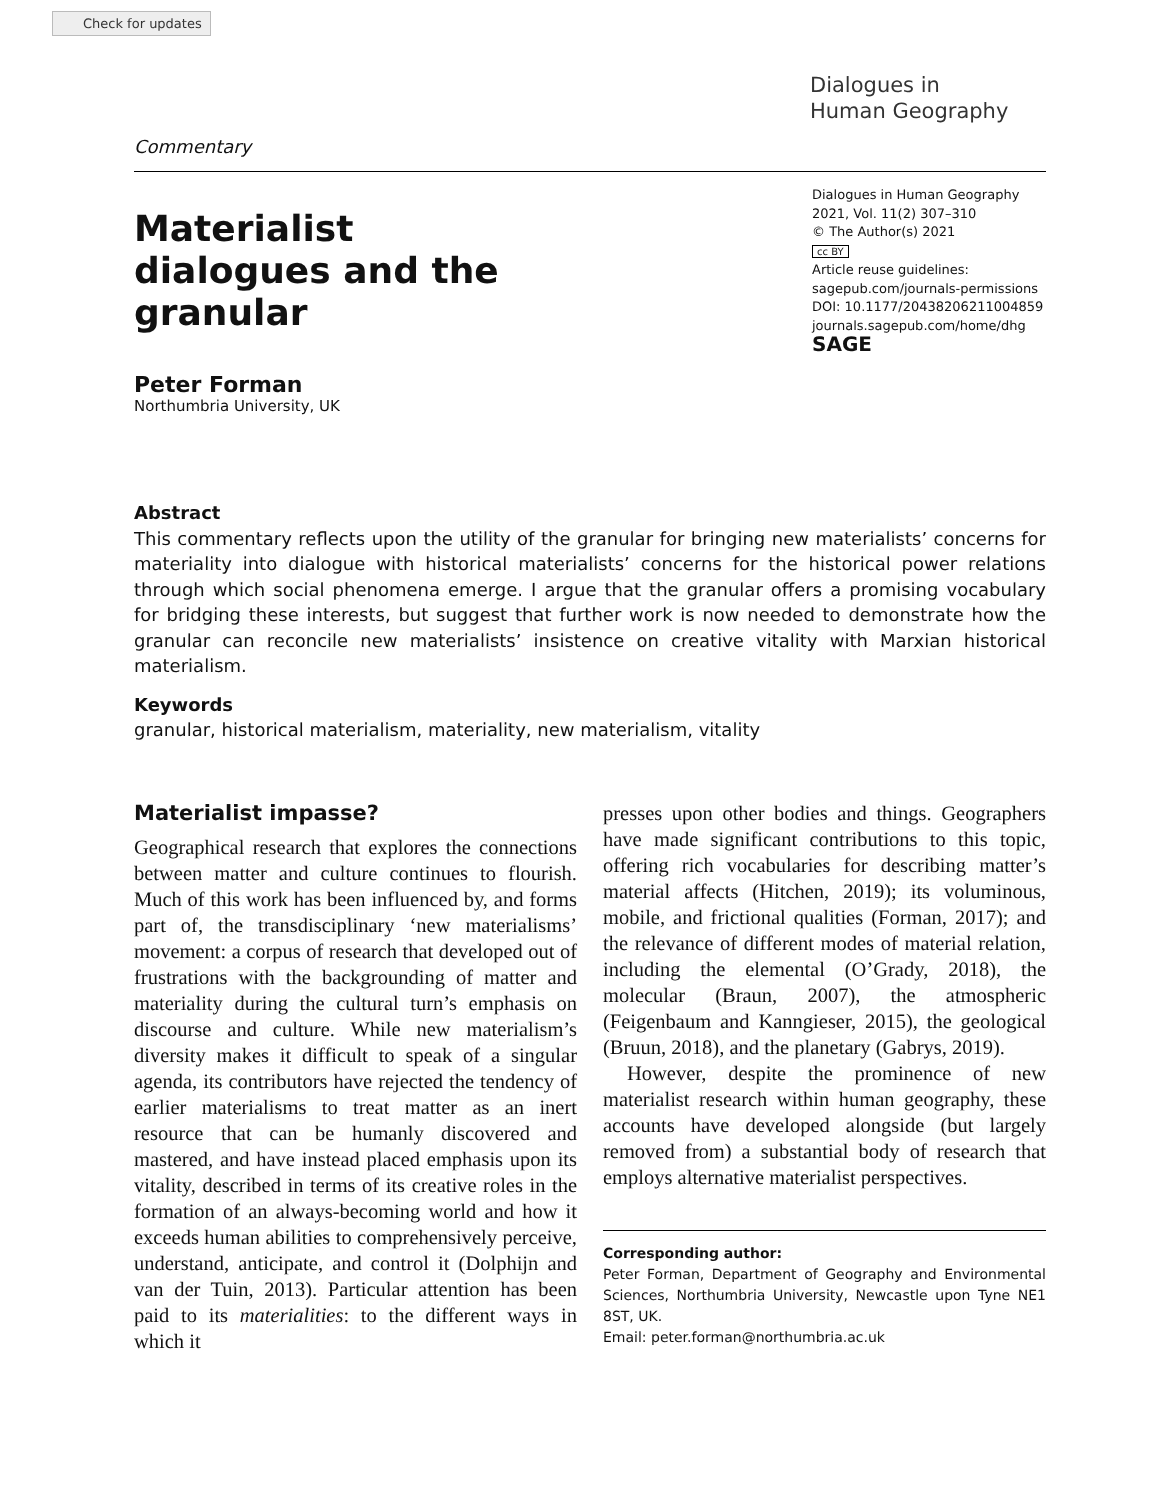Check for updates
Dialogues in
Human Geography
Commentary
Materialist dialogues and the granular
Dialogues in Human Geography
2021, Vol. 11(2) 307–310
© The Author(s) 2021
cc BY
Article reuse guidelines:
sagepub.com/journals-permissions
DOI: 10.1177/20438206211004859
journals.sagepub.com/home/dhg
SAGE
Peter Forman
Northumbria University, UK
Abstract
This commentary reflects upon the utility of the granular for bringing new materialists’ concerns for materiality into dialogue with historical materialists’ concerns for the historical power relations through which social phenomena emerge. I argue that the granular offers a promising vocabulary for bridging these interests, but suggest that further work is now needed to demonstrate how the granular can reconcile new materialists’ insistence on creative vitality with Marxian historical materialism.
Keywords
granular, historical materialism, materiality, new materialism, vitality
Materialist impasse?
Geographical research that explores the connections between matter and culture continues to flourish. Much of this work has been influenced by, and forms part of, the transdisciplinary ‘new materialisms’ movement: a corpus of research that developed out of frustrations with the backgrounding of matter and materiality during the cultural turn’s emphasis on discourse and culture. While new materialism’s diversity makes it difficult to speak of a singular agenda, its contributors have rejected the tendency of earlier materialisms to treat matter as an inert resource that can be humanly discovered and mastered, and have instead placed emphasis upon its vitality, described in terms of its creative roles in the formation of an always-becoming world and how it exceeds human abilities to comprehensively perceive, understand, anticipate, and control it (Dolphijn and van der Tuin, 2013). Particular attention has been paid to its materialities: to the different ways in which it
presses upon other bodies and things. Geographers have made significant contributions to this topic, offering rich vocabularies for describing matter’s material affects (Hitchen, 2019); its voluminous, mobile, and frictional qualities (Forman, 2017); and the relevance of different modes of material relation, including the elemental (O’Grady, 2018), the molecular (Braun, 2007), the atmospheric (Feigenbaum and Kanngieser, 2015), the geological (Bruun, 2018), and the planetary (Gabrys, 2019).
However, despite the prominence of new materialist research within human geography, these accounts have developed alongside (but largely removed from) a substantial body of research that employs alternative materialist perspectives.
Corresponding author:
Peter Forman, Department of Geography and Environmental Sciences, Northumbria University, Newcastle upon Tyne NE1 8ST, UK.
Email: peter.forman@northumbria.ac.uk